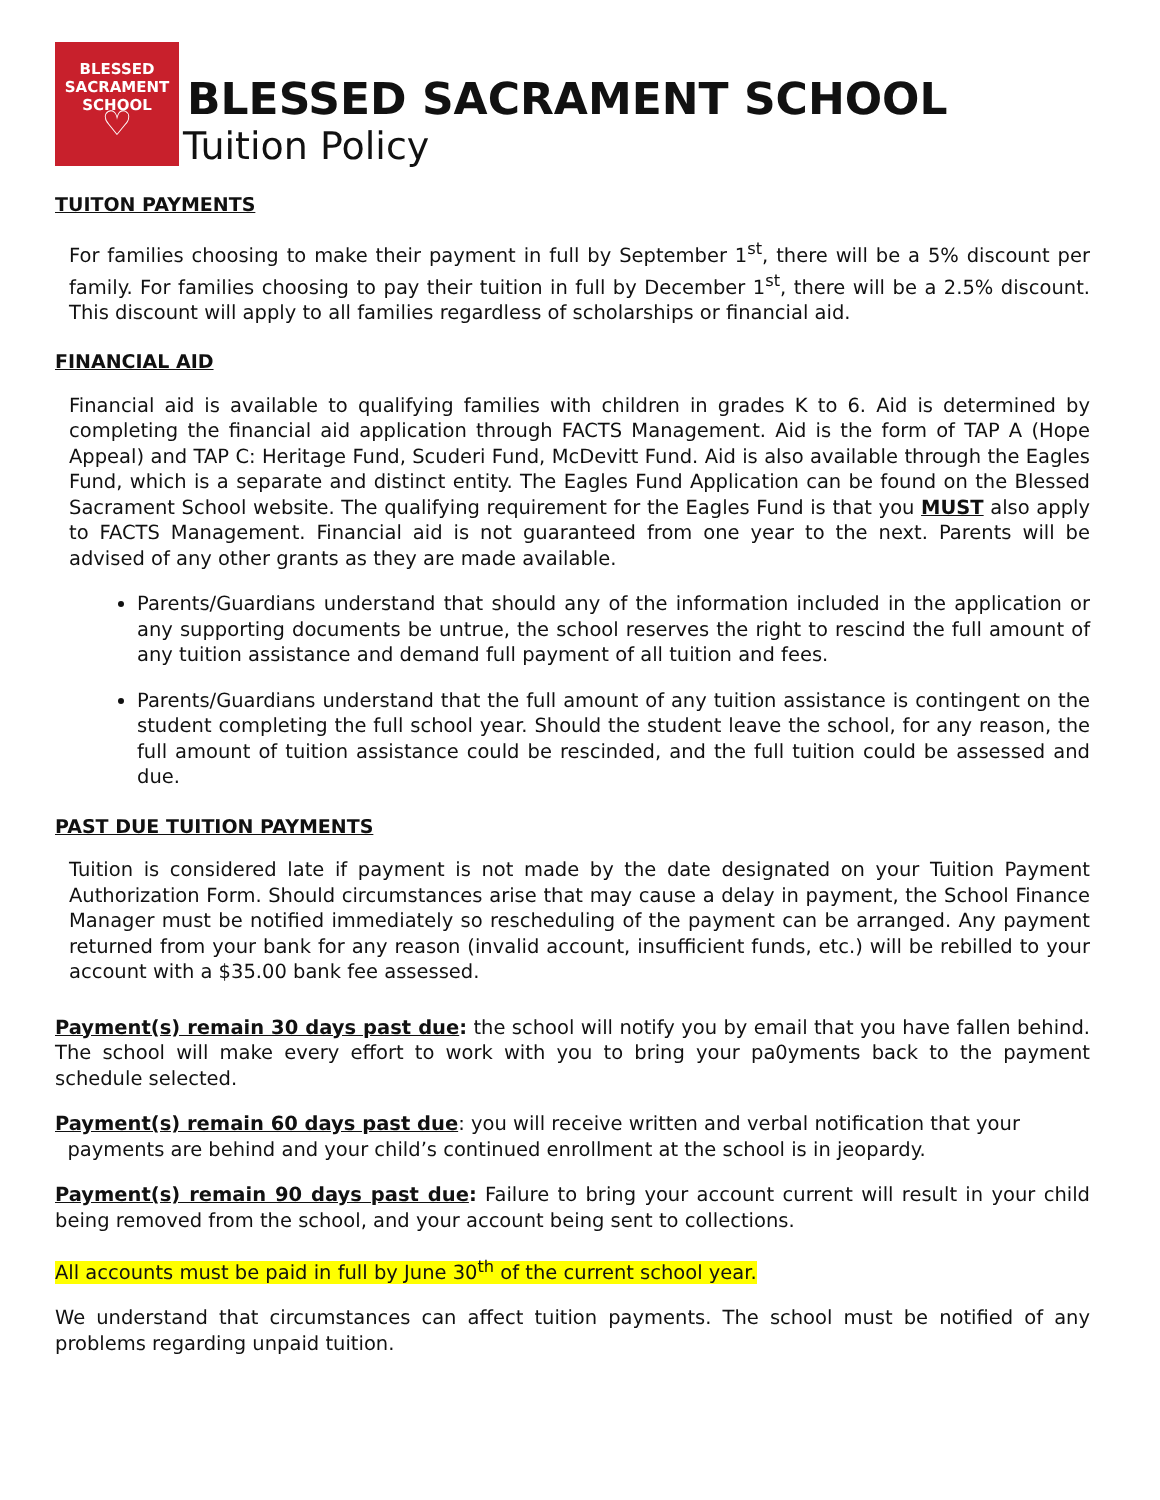BLESSED
SACRAMENT
SCHOOL
♡
BLESSED SACRAMENT SCHOOL
Tuition Policy
TUITON PAYMENTS
For families choosing to make their payment in full by September 1<sup>st</sup>, there will be a 5% discount per family. For families choosing to pay their tuition in full by December 1<sup>st</sup>, there will be a 2.5% discount. This discount will apply to all families regardless of scholarships or financial aid.
FINANCIAL AID
Financial aid is available to qualifying families with children in grades K to 6. Aid is determined by completing the financial aid application through FACTS Management. Aid is the form of TAP A (Hope Appeal) and TAP C: Heritage Fund, Scuderi Fund, McDevitt Fund. Aid is also available through the Eagles Fund, which is a separate and distinct entity. The Eagles Fund Application can be found on the Blessed Sacrament School website. The qualifying requirement for the Eagles Fund is that you MUST also apply to FACTS Management. Financial aid is not guaranteed from one year to the next. Parents will be advised of any other grants as they are made available.
Parents/Guardians understand that should any of the information included in the application or any supporting documents be untrue, the school reserves the right to rescind the full amount of any tuition assistance and demand full payment of all tuition and fees.
Parents/Guardians understand that the full amount of any tuition assistance is contingent on the student completing the full school year. Should the student leave the school, for any reason, the full amount of tuition assistance could be rescinded, and the full tuition could be assessed and due.
PAST DUE TUITION PAYMENTS
Tuition is considered late if payment is not made by the date designated on your Tuition Payment Authorization Form. Should circumstances arise that may cause a delay in payment, the School Finance Manager must be notified immediately so rescheduling of the payment can be arranged. Any payment returned from your bank for any reason (invalid account, insufficient funds, etc.) will be rebilled to your account with a $35.00 bank fee assessed.
Payment(s) remain 30 days past due: the school will notify you by email that you have fallen behind. The school will make every effort to work with you to bring your pa0yments back to the payment schedule selected.
Payment(s) remain 60 days past due: you will receive written and verbal notification that your
payments are behind and your child’s continued enrollment at the school is in jeopardy.
Payment(s) remain 90 days past due: Failure to bring your account current will result in your child being removed from the school, and your account being sent to collections.
All accounts must be paid in full by June 30<sup>th</sup> of the current school year.
We understand that circumstances can affect tuition payments. The school must be notified of any problems regarding unpaid tuition.